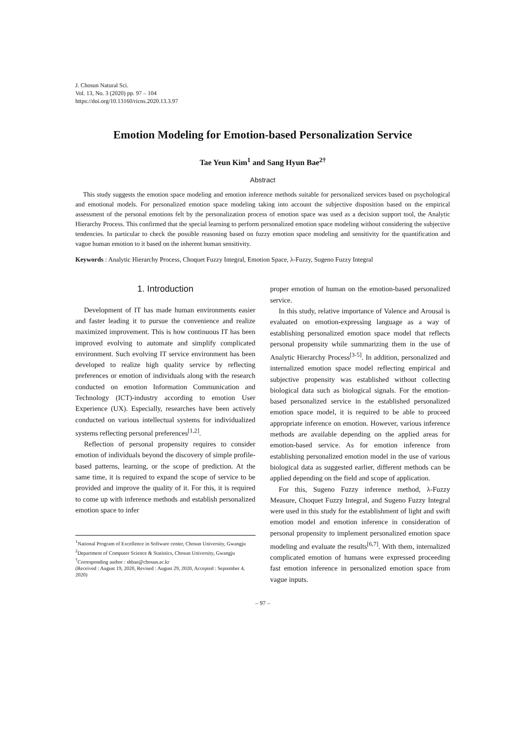J. Chosun Natural Sci.
Vol. 13, No. 3 (2020) pp. 97 – 104
https://doi.org/10.13160/ricns.2020.13.3.97
Emotion Modeling for Emotion-based Personalization Service
Tae Yeun Kim<sup>1</sup> and Sang Hyun Bae<sup>2†</sup>
Abstract
This study suggests the emotion space modeling and emotion inference methods suitable for personalized services based on psychological and emotional models. For personalized emotion space modeling taking into account the subjective disposition based on the empirical assessment of the personal emotions felt by the personalization process of emotion space was used as a decision support tool, the Analytic Hierarchy Process. This confirmed that the special learning to perform personalized emotion space modeling without considering the subjective tendencies. In particular to check the possible reasoning based on fuzzy emotion space modeling and sensitivity for the quantification and vague human emotion to it based on the inherent human sensitivity.
Keywords : Analytic Hierarchy Process, Choquet Fuzzy Integral, Emotion Space, λ-Fuzzy, Sugeno Fuzzy Integral
1. Introduction
Development of IT has made human environments easier and faster leading it to pursue the convenience and realize maximized improvement. This is how continuous IT has been improved evolving to automate and simplify complicated environment. Such evolving IT service environment has been developed to realize high quality service by reflecting preferences or emotion of individuals along with the research conducted on emotion Information Communication and Technology (ICT)-industry according to emotion User Experience (UX). Especially, researches have been actively conducted on various intellectual systems for individualized systems reflecting personal preferences<sup>[1,2]</sup>.
Reflection of personal propensity requires to consider emotion of individuals beyond the discovery of simple profile-based patterns, learning, or the scope of prediction. At the same time, it is required to expand the scope of service to be provided and improve the quality of it. For this, it is required to come up with inference methods and establish personalized emotion space to infer
<sup>1</sup> National Program of Excellence in Software center, Chosun University, Gwangju
<sup>2</sup> Department of Computer Science & Statistics, Chosun University, Gwangju
<sup>†</sup> Corresponding author : shbae@chosun.ac.kr
(Received : August 19, 2020, Revised : August 29, 2020, Accepted : September 4, 2020)
proper emotion of human on the emotion-based personalized service.
In this study, relative importance of Valence and Arousal is evaluated on emotion-expressing language as a way of establishing personalized emotion space model that reflects personal propensity while summarizing them in the use of Analytic Hierarchy Process<sup>[3-5]</sup>. In addition, personalized and internalized emotion space model reflecting empirical and subjective propensity was established without collecting biological data such as biological signals. For the emotion-based personalized service in the established personalized emotion space model, it is required to be able to proceed appropriate inference on emotion. However, various inference methods are available depending on the applied areas for emotion-based service. As for emotion inference from establishing personalized emotion model in the use of various biological data as suggested earlier, different methods can be applied depending on the field and scope of application.
For this, Sugeno Fuzzy inference method, λ-Fuzzy Measure, Choquet Fuzzy Integral, and Sugeno Fuzzy Integral were used in this study for the establishment of light and swift emotion model and emotion inference in consideration of personal propensity to implement personalized emotion space modeling and evaluate the results<sup>[6,7]</sup>. With them, internalized complicated emotion of humans were expressed proceeding fast emotion inference in personalized emotion space from vague inputs.
– 97 –